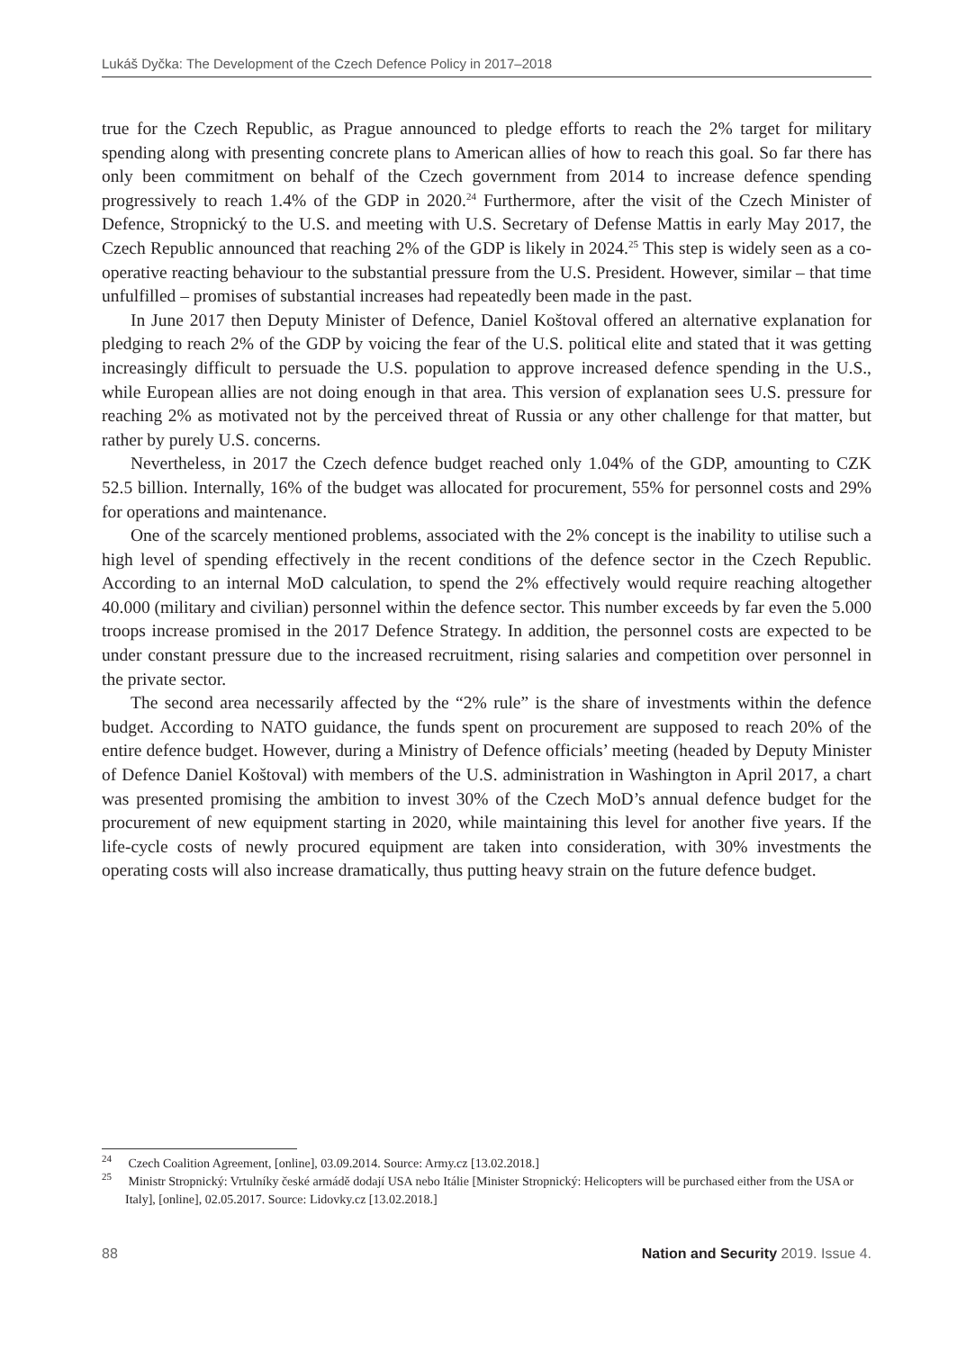Lukáš Dyčka: The Development of the Czech Defence Policy in 2017–2018
true for the Czech Republic, as Prague announced to pledge efforts to reach the 2% target for military spending along with presenting concrete plans to American allies of how to reach this goal. So far there has only been commitment on behalf of the Czech government from 2014 to increase defence spending progressively to reach 1.4% of the GDP in 2020.<sup>24</sup> Furthermore, after the visit of the Czech Minister of Defence, Stropnický to the U.S. and meeting with U.S. Secretary of Defense Mattis in early May 2017, the Czech Republic announced that reaching 2% of the GDP is likely in 2024.<sup>25</sup> This step is widely seen as a co-operative reacting behaviour to the substantial pressure from the U.S. President. However, similar – that time unfulfilled – promises of substantial increases had repeatedly been made in the past.
In June 2017 then Deputy Minister of Defence, Daniel Koštoval offered an alternative explanation for pledging to reach 2% of the GDP by voicing the fear of the U.S. political elite and stated that it was getting increasingly difficult to persuade the U.S. population to approve increased defence spending in the U.S., while European allies are not doing enough in that area. This version of explanation sees U.S. pressure for reaching 2% as motivated not by the perceived threat of Russia or any other challenge for that matter, but rather by purely U.S. concerns.
Nevertheless, in 2017 the Czech defence budget reached only 1.04% of the GDP, amounting to CZK 52.5 billion. Internally, 16% of the budget was allocated for procurement, 55% for personnel costs and 29% for operations and maintenance.
One of the scarcely mentioned problems, associated with the 2% concept is the inability to utilise such a high level of spending effectively in the recent conditions of the defence sector in the Czech Republic. According to an internal MoD calculation, to spend the 2% effectively would require reaching altogether 40.000 (military and civilian) personnel within the defence sector. This number exceeds by far even the 5.000 troops increase promised in the 2017 Defence Strategy. In addition, the personnel costs are expected to be under constant pressure due to the increased recruitment, rising salaries and competition over personnel in the private sector.
The second area necessarily affected by the “2% rule” is the share of investments within the defence budget. According to NATO guidance, the funds spent on procurement are supposed to reach 20% of the entire defence budget. However, during a Ministry of Defence officials’ meeting (headed by Deputy Minister of Defence Daniel Koštoval) with members of the U.S. administration in Washington in April 2017, a chart was presented promising the ambition to invest 30% of the Czech MoD’s annual defence budget for the procurement of new equipment starting in 2020, while maintaining this level for another five years. If the life-cycle costs of newly procured equipment are taken into consideration, with 30% investments the operating costs will also increase dramatically, thus putting heavy strain on the future defence budget.
<sup>24</sup> Czech Coalition Agreement, [online], 03.09.2014. Source: Army.cz [13.02.2018.]
<sup>25</sup> Ministr Stropnický: Vrtulníky české armádě dodají USA nebo Itálie [Minister Stropnický: Helicopters will be purchased either from the USA or Italy], [online], 02.05.2017. Source: Lidovky.cz [13.02.2018.]
88 Nation and Security 2019. Issue 4.